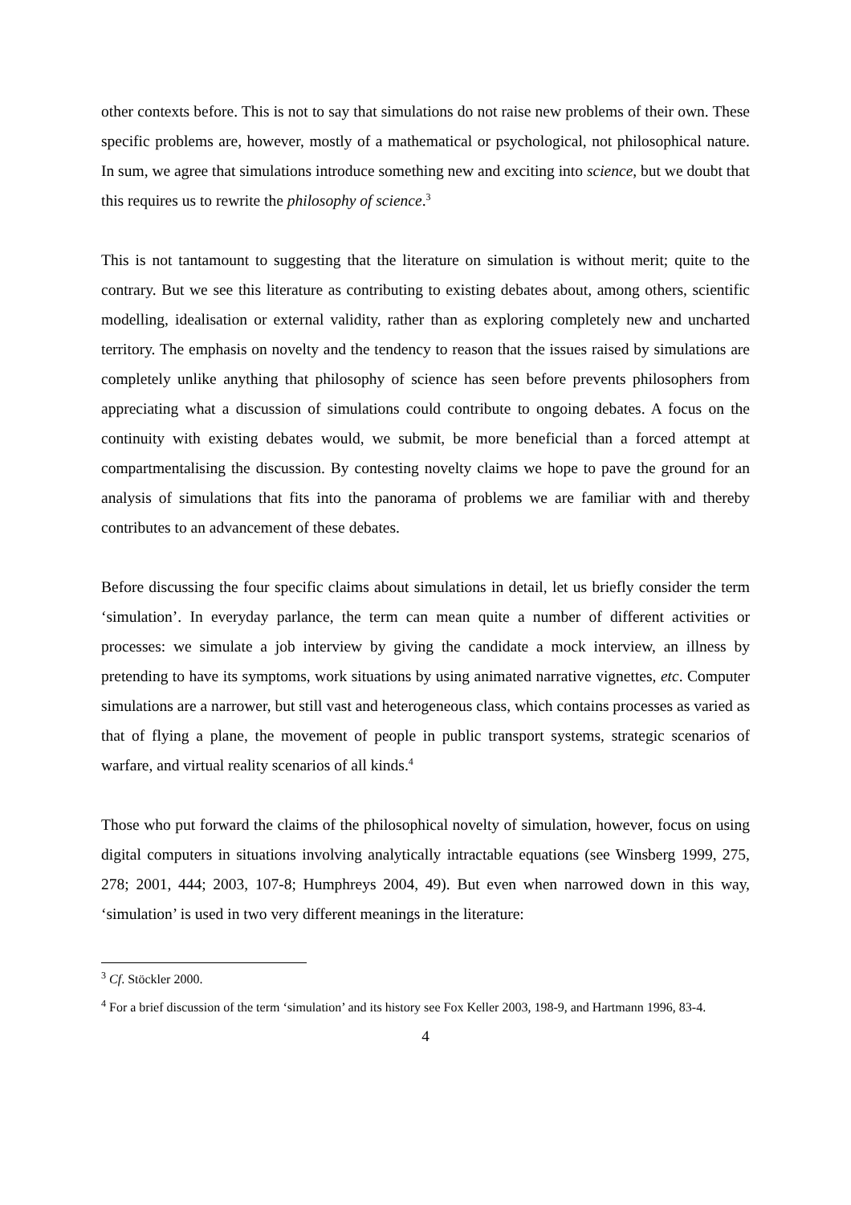other contexts before. This is not to say that simulations do not raise new problems of their own. These specific problems are, however, mostly of a mathematical or psychological, not philosophical nature. In sum, we agree that simulations introduce something new and exciting into science, but we doubt that this requires us to rewrite the philosophy of science.<sup>3</sup>
This is not tantamount to suggesting that the literature on simulation is without merit; quite to the contrary. But we see this literature as contributing to existing debates about, among others, scientific modelling, idealisation or external validity, rather than as exploring completely new and uncharted territory. The emphasis on novelty and the tendency to reason that the issues raised by simulations are completely unlike anything that philosophy of science has seen before prevents philosophers from appreciating what a discussion of simulations could contribute to ongoing debates. A focus on the continuity with existing debates would, we submit, be more beneficial than a forced attempt at compartmentalising the discussion. By contesting novelty claims we hope to pave the ground for an analysis of simulations that fits into the panorama of problems we are familiar with and thereby contributes to an advancement of these debates.
Before discussing the four specific claims about simulations in detail, let us briefly consider the term ‘simulation’. In everyday parlance, the term can mean quite a number of different activities or processes: we simulate a job interview by giving the candidate a mock interview, an illness by pretending to have its symptoms, work situations by using animated narrative vignettes, etc. Computer simulations are a narrower, but still vast and heterogeneous class, which contains processes as varied as that of flying a plane, the movement of people in public transport systems, strategic scenarios of warfare, and virtual reality scenarios of all kinds.<sup>4</sup>
Those who put forward the claims of the philosophical novelty of simulation, however, focus on using digital computers in situations involving analytically intractable equations (see Winsberg 1999, 275, 278; 2001, 444; 2003, 107-8; Humphreys 2004, 49). But even when narrowed down in this way, ‘simulation’ is used in two very different meanings in the literature:
<sup>3</sup> Cf. Stöckler 2000.
<sup>4</sup> For a brief discussion of the term ‘simulation’ and its history see Fox Keller 2003, 198-9, and Hartmann 1996, 83-4.
4